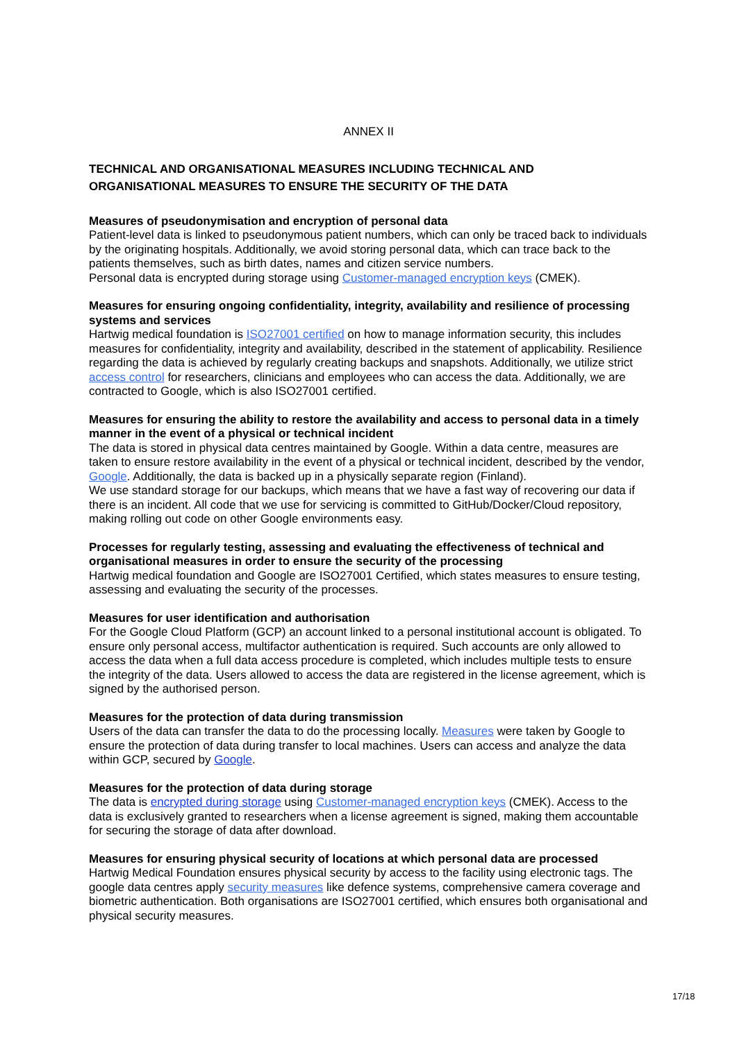ANNEX II
TECHNICAL AND ORGANISATIONAL MEASURES INCLUDING TECHNICAL AND
ORGANISATIONAL MEASURES TO ENSURE THE SECURITY OF THE DATA
Measures of pseudonymisation and encryption of personal data
Patient-level data is linked to pseudonymous patient numbers, which can only be traced back to individuals by the originating hospitals. Additionally, we avoid storing personal data, which can trace back to the patients themselves, such as birth dates, names and citizen service numbers.
Personal data is encrypted during storage using Customer-managed encryption keys (CMEK).
Measures for ensuring ongoing confidentiality, integrity, availability and resilience of processing systems and services
Hartwig medical foundation is ISO27001 certified on how to manage information security, this includes measures for confidentiality, integrity and availability, described in the statement of applicability. Resilience regarding the data is achieved by regularly creating backups and snapshots. Additionally, we utilize strict access control for researchers, clinicians and employees who can access the data. Additionally, we are contracted to Google, which is also ISO27001 certified.
Measures for ensuring the ability to restore the availability and access to personal data in a timely manner in the event of a physical or technical incident
The data is stored in physical data centres maintained by Google. Within a data centre, measures are taken to ensure restore availability in the event of a physical or technical incident, described by the vendor, Google. Additionally, the data is backed up in a physically separate region (Finland).
We use standard storage for our backups, which means that we have a fast way of recovering our data if there is an incident. All code that we use for servicing is committed to GitHub/Docker/Cloud repository, making rolling out code on other Google environments easy.
Processes for regularly testing, assessing and evaluating the effectiveness of technical and organisational measures in order to ensure the security of the processing
Hartwig medical foundation and Google are ISO27001 Certified, which states measures to ensure testing, assessing and evaluating the security of the processes.
Measures for user identification and authorisation
For the Google Cloud Platform (GCP) an account linked to a personal institutional account is obligated. To ensure only personal access, multifactor authentication is required. Such accounts are only allowed to access the data when a full data access procedure is completed, which includes multiple tests to ensure the integrity of the data. Users allowed to access the data are registered in the license agreement, which is signed by the authorised person.
Measures for the protection of data during transmission
Users of the data can transfer the data to do the processing locally. Measures were taken by Google to ensure the protection of data during transfer to local machines. Users can access and analyze the data within GCP, secured by Google.
Measures for the protection of data during storage
The data is encrypted during storage using Customer-managed encryption keys (CMEK). Access to the data is exclusively granted to researchers when a license agreement is signed, making them accountable for securing the storage of data after download.
Measures for ensuring physical security of locations at which personal data are processed
Hartwig Medical Foundation ensures physical security by access to the facility using electronic tags. The google data centres apply security measures like defence systems, comprehensive camera coverage and biometric authentication. Both organisations are ISO27001 certified, which ensures both organisational and physical security measures.
17/18